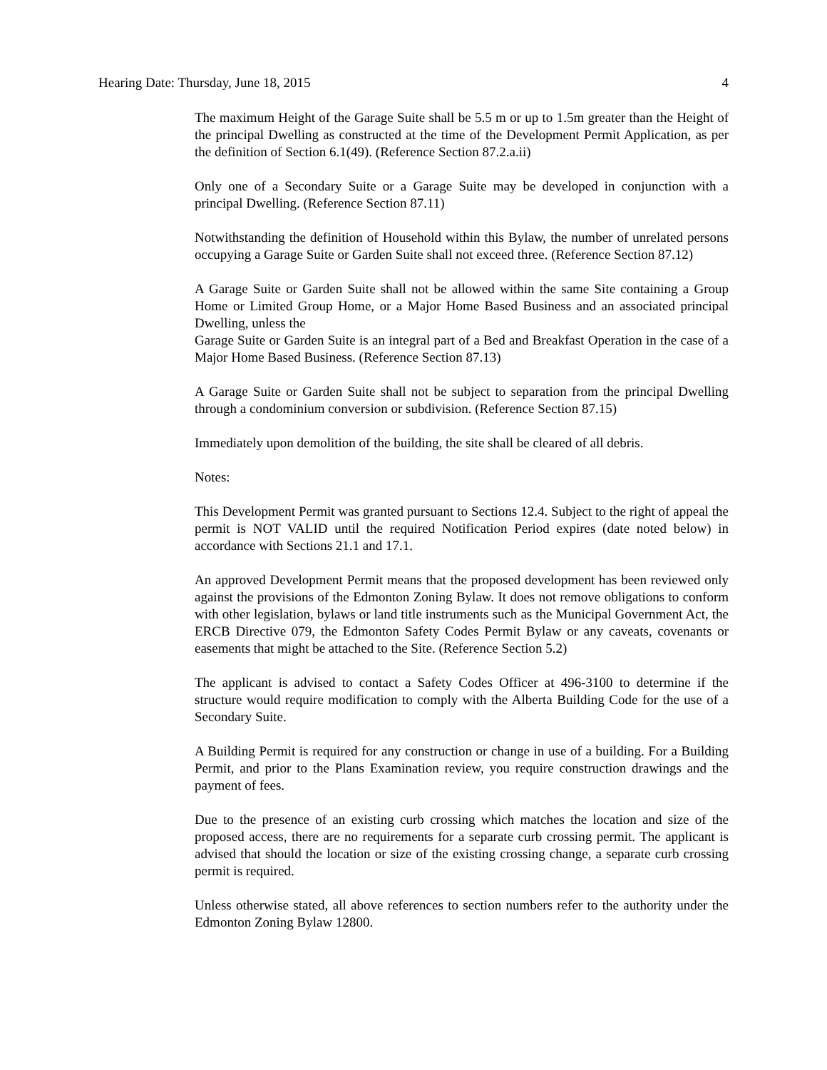Hearing Date: Thursday, June 18, 2015 4
The maximum Height of the Garage Suite shall be 5.5 m or up to 1.5m greater than the Height of the principal Dwelling as constructed at the time of the Development Permit Application, as per the definition of Section 6.1(49). (Reference Section 87.2.a.ii)
Only one of a Secondary Suite or a Garage Suite may be developed in conjunction with a principal Dwelling. (Reference Section 87.11)
Notwithstanding the definition of Household within this Bylaw, the number of unrelated persons occupying a Garage Suite or Garden Suite shall not exceed three. (Reference Section 87.12)
A Garage Suite or Garden Suite shall not be allowed within the same Site containing a Group Home or Limited Group Home, or a Major Home Based Business and an associated principal Dwelling, unless the
Garage Suite or Garden Suite is an integral part of a Bed and Breakfast Operation in the case of a Major Home Based Business. (Reference Section 87.13)
A Garage Suite or Garden Suite shall not be subject to separation from the principal Dwelling through a condominium conversion or subdivision. (Reference Section 87.15)
Immediately upon demolition of the building, the site shall be cleared of all debris.
Notes:
This Development Permit was granted pursuant to Sections 12.4. Subject to the right of appeal the permit is NOT VALID until the required Notification Period expires (date noted below) in accordance with Sections 21.1 and 17.1.
An approved Development Permit means that the proposed development has been reviewed only against the provisions of the Edmonton Zoning Bylaw. It does not remove obligations to conform with other legislation, bylaws or land title instruments such as the Municipal Government Act, the ERCB Directive 079, the Edmonton Safety Codes Permit Bylaw or any caveats, covenants or easements that might be attached to the Site. (Reference Section 5.2)
The applicant is advised to contact a Safety Codes Officer at 496-3100 to determine if the structure would require modification to comply with the Alberta Building Code for the use of a Secondary Suite.
A Building Permit is required for any construction or change in use of a building. For a Building Permit, and prior to the Plans Examination review, you require construction drawings and the payment of fees.
Due to the presence of an existing curb crossing which matches the location and size of the proposed access, there are no requirements for a separate curb crossing permit. The applicant is advised that should the location or size of the existing crossing change, a separate curb crossing permit is required.
Unless otherwise stated, all above references to section numbers refer to the authority under the Edmonton Zoning Bylaw 12800.